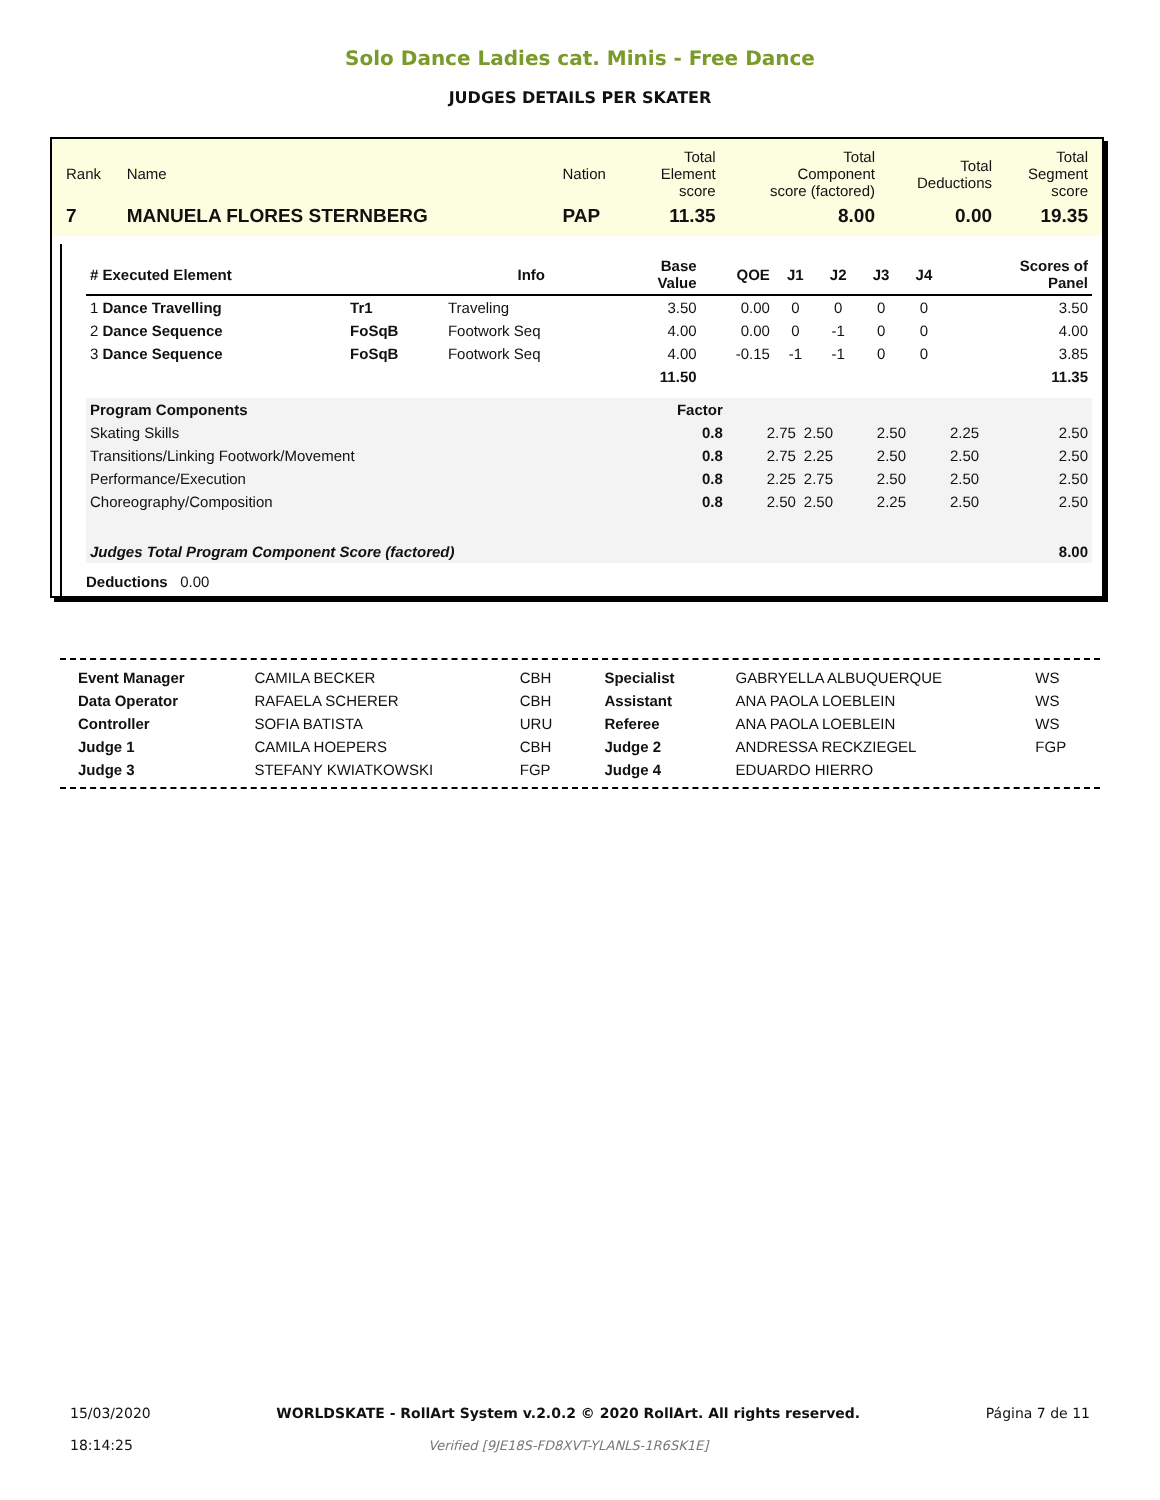Solo Dance Ladies cat. Minis - Free Dance
JUDGES DETAILS PER SKATER
| Rank | Name | Nation | Total Element score | Total Component score (factored) | Total Deductions | Total Segment score |
| 7 | MANUELA FLORES STERNBERG | PAP | 11.35 | 8.00 | 0.00 | 19.35 |
| # Executed Element | | Info | Base Value | QOE | J1 | J2 | J3 | J4 | | Scores of Panel |
| --- | --- | --- | --- | --- | --- | --- | --- | --- | --- | --- |
| 1 Dance Travelling | Tr1 | Traveling | 3.50 | 0.00 | 0 | 0 | 0 | 0 | | 3.50 |
| 2 Dance Sequence | FoSqB | Footwork Seq | 4.00 | 0.00 | 0 | -1 | 0 | 0 | | 4.00 |
| 3 Dance Sequence | FoSqB | Footwork Seq | 4.00 | -0.15 | -1 | -1 | 0 | 0 | | 3.85 |
| | | | 11.50 | | | | | | | 11.35 |
| Program Components | Factor | | | | | |
| Skating Skills | 0.8 | 2.75 | 2.50 | 2.50 | 2.25 | 2.50 |
| Transitions/Linking Footwork/Movement | 0.8 | 2.75 | 2.25 | 2.50 | 2.50 | 2.50 |
| Performance/Execution | 0.8 | 2.25 | 2.75 | 2.50 | 2.50 | 2.50 |
| Choreography/Composition | 0.8 | 2.50 | 2.50 | 2.25 | 2.50 | 2.50 |
| Judges Total Program Component Score (factored) | | | | | | 8.00 |
Deductions 0.00
| Event Manager | CAMILA BECKER | CBH | Specialist | GABRYELLA ALBUQUERQUE | WS |
| Data Operator | RAFAELA SCHERER | CBH | Assistant | ANA PAOLA LOEBLEIN | WS |
| Controller | SOFIA BATISTA | URU | Referee | ANA PAOLA LOEBLEIN | WS |
| Judge 1 | CAMILA HOEPERS | CBH | Judge 2 | ANDRESSA RECKZIEGEL | FGP |
| Judge 3 | STEFANY KWIATKOWSKI | FGP | Judge 4 | EDUARDO HIERRO | |
15/03/2020
18:14:25
WORLDSKATE - RollArt System v.2.0.2 © 2020 RollArt. All rights reserved.
Verified [9JE18S-FD8XVT-YLANLS-1R6SK1E]
Página 7 de 11